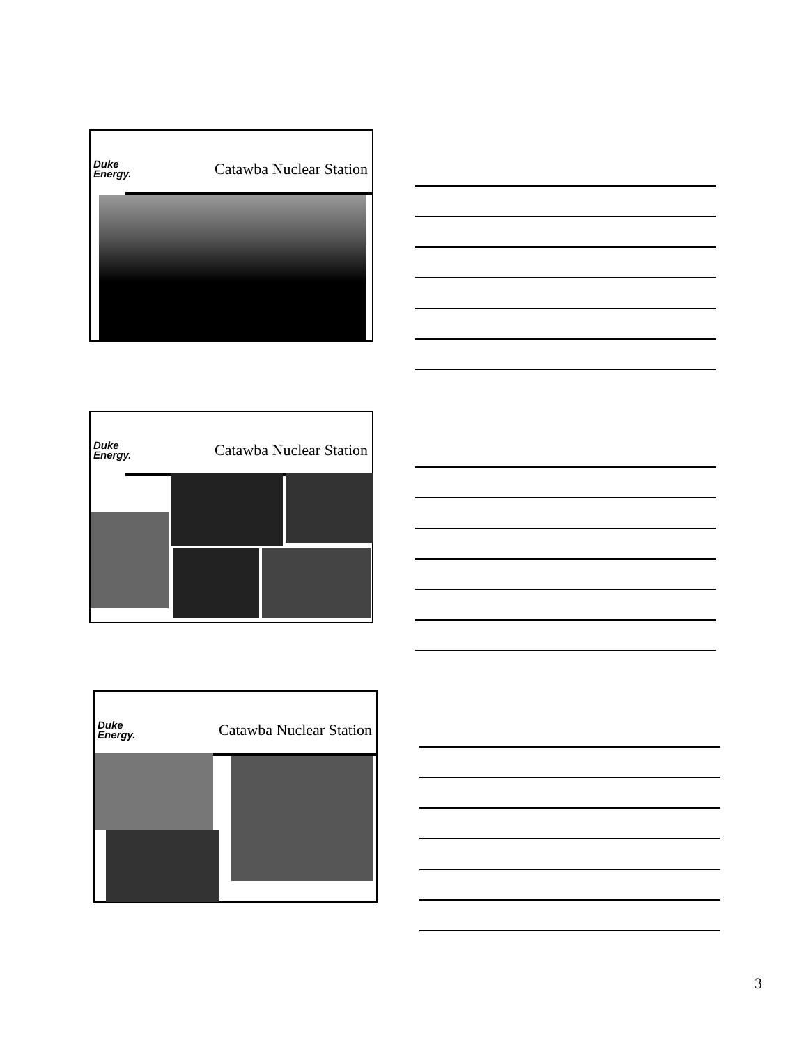Duke
Energy.
Catawba Nuclear Station
Duke
Energy.
Catawba Nuclear Station
Duke
Energy.
Catawba Nuclear Station
3